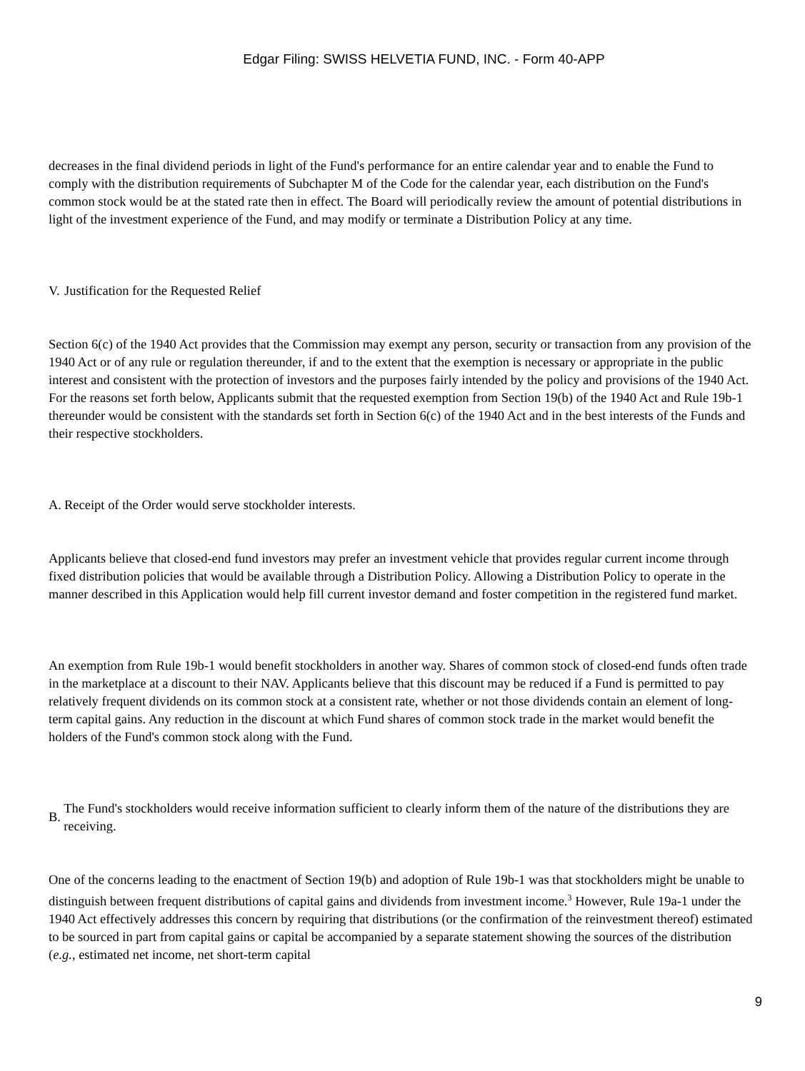Edgar Filing: SWISS HELVETIA FUND, INC. - Form 40-APP
decreases in the final dividend periods in light of the Fund's performance for an entire calendar year and to enable the Fund to comply with the distribution requirements of Subchapter M of the Code for the calendar year, each distribution on the Fund's common stock would be at the stated rate then in effect. The Board will periodically review the amount of potential distributions in light of the investment experience of the Fund, and may modify or terminate a Distribution Policy at any time.
V. Justification for the Requested Relief
Section 6(c) of the 1940 Act provides that the Commission may exempt any person, security or transaction from any provision of the 1940 Act or of any rule or regulation thereunder, if and to the extent that the exemption is necessary or appropriate in the public interest and consistent with the protection of investors and the purposes fairly intended by the policy and provisions of the 1940 Act. For the reasons set forth below, Applicants submit that the requested exemption from Section 19(b) of the 1940 Act and Rule 19b-1 thereunder would be consistent with the standards set forth in Section 6(c) of the 1940 Act and in the best interests of the Funds and their respective stockholders.
A. Receipt of the Order would serve stockholder interests.
Applicants believe that closed-end fund investors may prefer an investment vehicle that provides regular current income through fixed distribution policies that would be available through a Distribution Policy. Allowing a Distribution Policy to operate in the manner described in this Application would help fill current investor demand and foster competition in the registered fund market.
An exemption from Rule 19b-1 would benefit stockholders in another way. Shares of common stock of closed-end funds often trade in the marketplace at a discount to their NAV. Applicants believe that this discount may be reduced if a Fund is permitted to pay relatively frequent dividends on its common stock at a consistent rate, whether or not those dividends contain an element of long-term capital gains. Any reduction in the discount at which Fund shares of common stock trade in the market would benefit the holders of the Fund's common stock along with the Fund.
B. The Fund's stockholders would receive information sufficient to clearly inform them of the nature of the distributions they are receiving.
One of the concerns leading to the enactment of Section 19(b) and adoption of Rule 19b-1 was that stockholders might be unable to distinguish between frequent distributions of capital gains and dividends from investment income.<sup>3</sup> However, Rule 19a-1 under the 1940 Act effectively addresses this concern by requiring that distributions (or the confirmation of the reinvestment thereof) estimated to be sourced in part from capital gains or capital be accompanied by a separate statement showing the sources of the distribution (e.g., estimated net income, net short-term capital
9